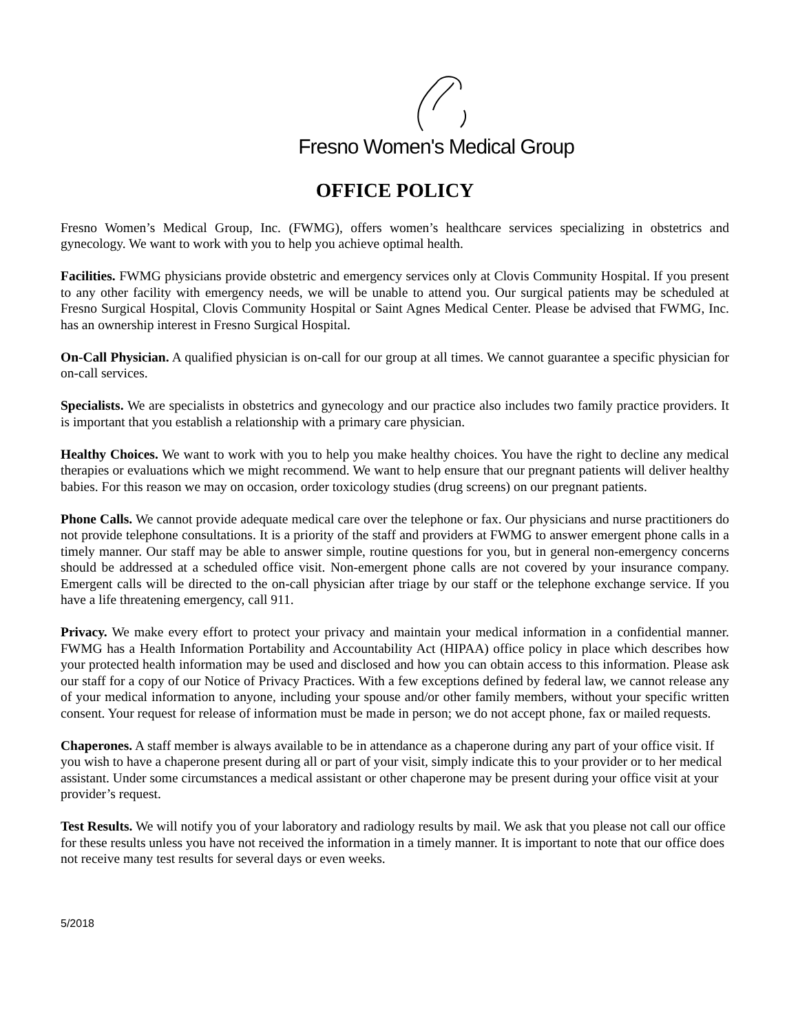Fresno Women's Medical Group
OFFICE POLICY
Fresno Women’s Medical Group, Inc. (FWMG), offers women’s healthcare services specializing in obstetrics and gynecology. We want to work with you to help you achieve optimal health.
Facilities. FWMG physicians provide obstetric and emergency services only at Clovis Community Hospital. If you present to any other facility with emergency needs, we will be unable to attend you. Our surgical patients may be scheduled at Fresno Surgical Hospital, Clovis Community Hospital or Saint Agnes Medical Center. Please be advised that FWMG, Inc. has an ownership interest in Fresno Surgical Hospital.
On-Call Physician. A qualified physician is on-call for our group at all times. We cannot guarantee a specific physician for on-call services.
Specialists. We are specialists in obstetrics and gynecology and our practice also includes two family practice providers. It is important that you establish a relationship with a primary care physician.
Healthy Choices. We want to work with you to help you make healthy choices. You have the right to decline any medical therapies or evaluations which we might recommend. We want to help ensure that our pregnant patients will deliver healthy babies. For this reason we may on occasion, order toxicology studies (drug screens) on our pregnant patients.
Phone Calls. We cannot provide adequate medical care over the telephone or fax. Our physicians and nurse practitioners do not provide telephone consultations. It is a priority of the staff and providers at FWMG to answer emergent phone calls in a timely manner. Our staff may be able to answer simple, routine questions for you, but in general non-emergency concerns should be addressed at a scheduled office visit. Non-emergent phone calls are not covered by your insurance company. Emergent calls will be directed to the on-call physician after triage by our staff or the telephone exchange service. If you have a life threatening emergency, call 911.
Privacy. We make every effort to protect your privacy and maintain your medical information in a confidential manner. FWMG has a Health Information Portability and Accountability Act (HIPAA) office policy in place which describes how your protected health information may be used and disclosed and how you can obtain access to this information. Please ask our staff for a copy of our Notice of Privacy Practices. With a few exceptions defined by federal law, we cannot release any of your medical information to anyone, including your spouse and/or other family members, without your specific written consent. Your request for release of information must be made in person; we do not accept phone, fax or mailed requests.
Chaperones. A staff member is always available to be in attendance as a chaperone during any part of your office visit. If you wish to have a chaperone present during all or part of your visit, simply indicate this to your provider or to her medical assistant. Under some circumstances a medical assistant or other chaperone may be present during your office visit at your provider’s request.
Test Results. We will notify you of your laboratory and radiology results by mail. We ask that you please not call our office for these results unless you have not received the information in a timely manner. It is important to note that our office does not receive many test results for several days or even weeks.
5/2018